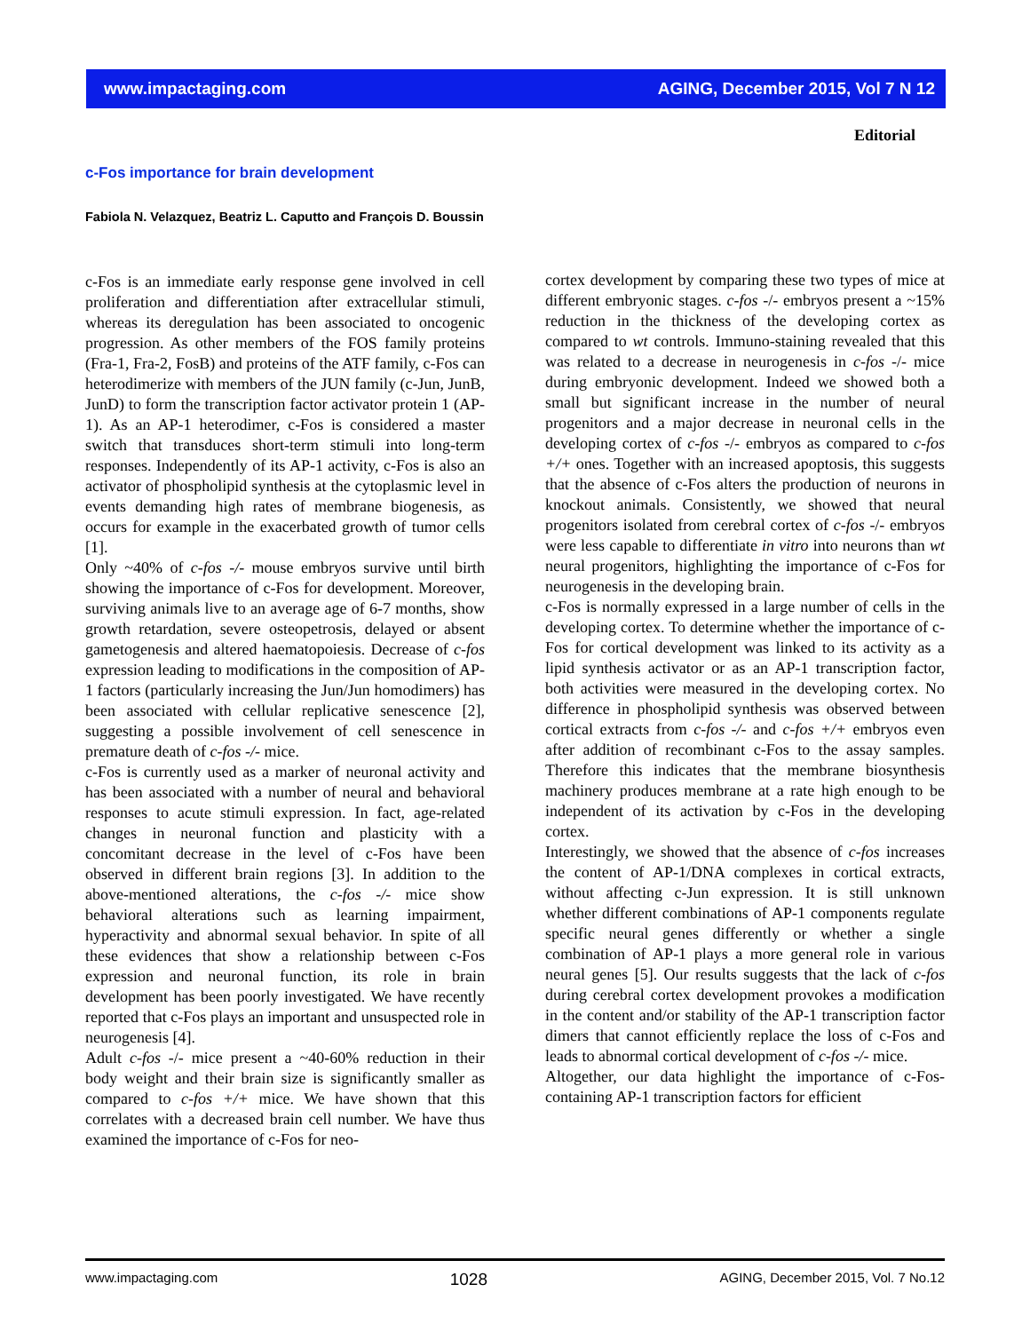www.impactaging.com AGING, December 2015, Vol 7 N 12
Editorial
c-Fos importance for brain development
Fabiola N. Velazquez, Beatriz L. Caputto and François D. Boussin
c-Fos is an immediate early response gene involved in cell proliferation and differentiation after extracellular stimuli, whereas its deregulation has been associated to oncogenic progression. As other members of the FOS family proteins (Fra-1, Fra-2, FosB) and proteins of the ATF family, c-Fos can heterodimerize with members of the JUN family (c-Jun, JunB, JunD) to form the transcription factor activator protein 1 (AP-1). As an AP-1 heterodimer, c-Fos is considered a master switch that transduces short-term stimuli into long-term responses. Independently of its AP-1 activity, c-Fos is also an activator of phospholipid synthesis at the cytoplasmic level in events demanding high rates of membrane biogenesis, as occurs for example in the exacerbated growth of tumor cells [1].
Only ~40% of c-fos -/- mouse embryos survive until birth showing the importance of c-Fos for development. Moreover, surviving animals live to an average age of 6-7 months, show growth retardation, severe osteopetrosis, delayed or absent gametogenesis and altered haematopoiesis. Decrease of c-fos expression leading to modifications in the composition of AP-1 factors (particularly increasing the Jun/Jun homodimers) has been associated with cellular replicative senescence [2], suggesting a possible involvement of cell senescence in premature death of c-fos -/- mice.
c-Fos is currently used as a marker of neuronal activity and has been associated with a number of neural and behavioral responses to acute stimuli expression. In fact, age-related changes in neuronal function and plasticity with a concomitant decrease in the level of c-Fos have been observed in different brain regions [3]. In addition to the above-mentioned alterations, the c-fos -/- mice show behavioral alterations such as learning impairment, hyperactivity and abnormal sexual behavior. In spite of all these evidences that show a relationship between c-Fos expression and neuronal function, its role in brain development has been poorly investigated. We have recently reported that c-Fos plays an important and unsuspected role in neurogenesis [4].
Adult c-fos -/- mice present a ~40-60% reduction in their body weight and their brain size is significantly smaller as compared to c-fos +/+ mice. We have shown that this correlates with a decreased brain cell number. We have thus examined the importance of c-Fos for neo-
cortex development by comparing these two types of mice at different embryonic stages. c-fos -/- embryos present a ~15% reduction in the thickness of the developing cortex as compared to wt controls. Immuno-staining revealed that this was related to a decrease in neurogenesis in c-fos -/- mice during embryonic development. Indeed we showed both a small but significant increase in the number of neural progenitors and a major decrease in neuronal cells in the developing cortex of c-fos -/- embryos as compared to c-fos +/+ ones. Together with an increased apoptosis, this suggests that the absence of c-Fos alters the production of neurons in knockout animals. Consistently, we showed that neural progenitors isolated from cerebral cortex of c-fos -/- embryos were less capable to differentiate in vitro into neurons than wt neural progenitors, highlighting the importance of c-Fos for neurogenesis in the developing brain.
c-Fos is normally expressed in a large number of cells in the developing cortex. To determine whether the importance of c-Fos for cortical development was linked to its activity as a lipid synthesis activator or as an AP-1 transcription factor, both activities were measured in the developing cortex. No difference in phospholipid synthesis was observed between cortical extracts from c-fos -/- and c-fos +/+ embryos even after addition of recombinant c-Fos to the assay samples. Therefore this indicates that the membrane biosynthesis machinery produces membrane at a rate high enough to be independent of its activation by c-Fos in the developing cortex.
Interestingly, we showed that the absence of c-fos increases the content of AP-1/DNA complexes in cortical extracts, without affecting c-Jun expression. It is still unknown whether different combinations of AP-1 components regulate specific neural genes differently or whether a single combination of AP-1 plays a more general role in various neural genes [5]. Our results suggests that the lack of c-fos during cerebral cortex development provokes a modification in the content and/or stability of the AP-1 transcription factor dimers that cannot efficiently replace the loss of c-Fos and leads to abnormal cortical development of c-fos -/- mice.
Altogether, our data highlight the importance of c-Fos-containing AP-1 transcription factors for efficient
www.impactaging.com 1028 AGING, December 2015, Vol. 7 No.12